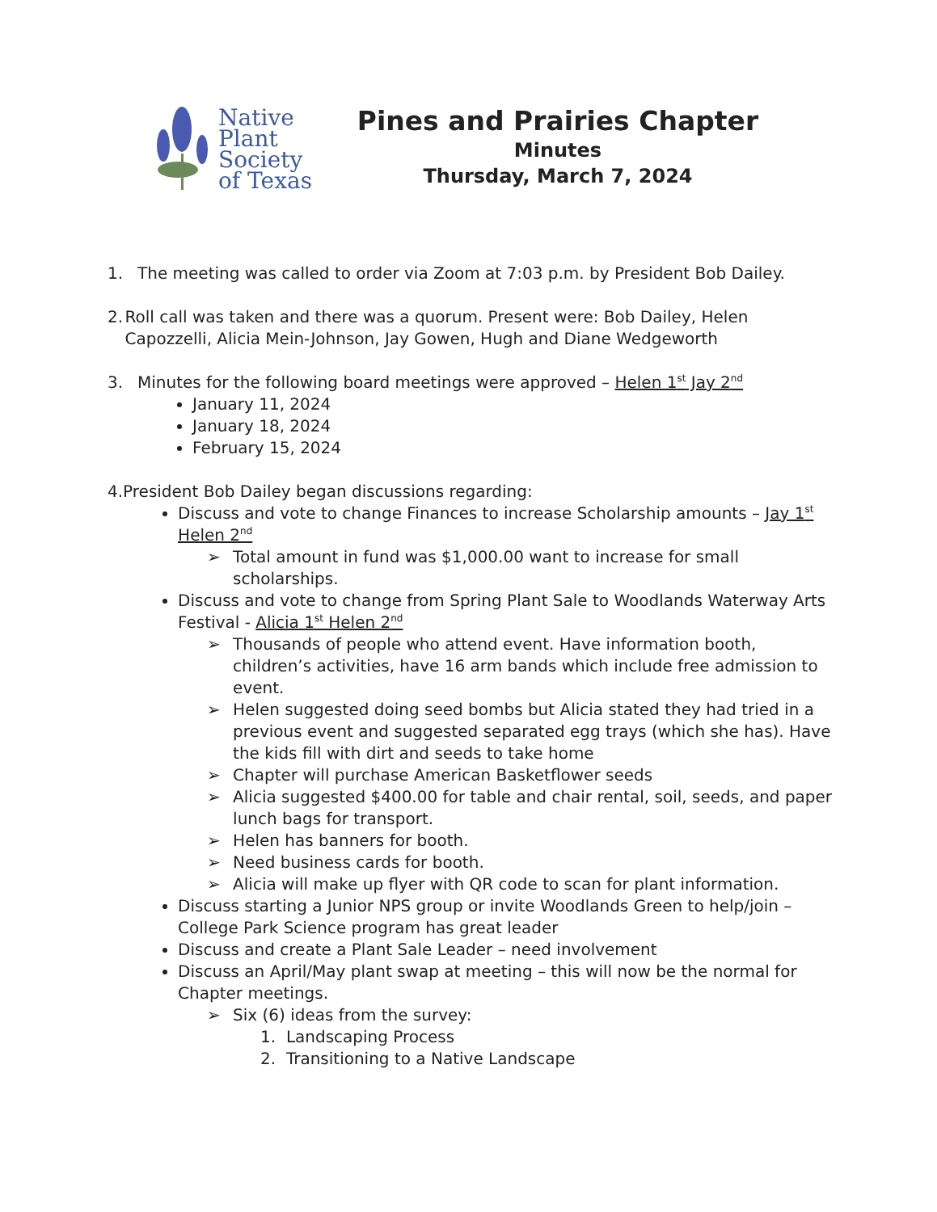Native
Plant
Society
of Texas
Pines and Prairies Chapter
Minutes
Thursday, March 7, 2024
1. The meeting was called to order via Zoom at 7:03 p.m. by President Bob Dailey.
2. Roll call was taken and there was a quorum. Present were: Bob Dailey, Helen Capozzelli, Alicia Mein-Johnson, Jay Gowen, Hugh and Diane Wedgeworth
3. Minutes for the following board meetings were approved – Helen 1<sup>st</sup> Jay 2<sup>nd</sup>
January 11, 2024
January 18, 2024
February 15, 2024
4. President Bob Dailey began discussions regarding:
Discuss and vote to change Finances to increase Scholarship amounts – Jay 1<sup>st</sup> Helen 2<sup>nd</sup>
➢ Total amount in fund was $1,000.00 want to increase for small scholarships.
Discuss and vote to change from Spring Plant Sale to Woodlands Waterway Arts Festival - Alicia 1<sup>st</sup> Helen 2<sup>nd</sup>
➢ Thousands of people who attend event. Have information booth, children’s activities, have 16 arm bands which include free admission to event.
➢ Helen suggested doing seed bombs but Alicia stated they had tried in a previous event and suggested separated egg trays (which she has). Have the kids fill with dirt and seeds to take home
➢ Chapter will purchase American Basketflower seeds
➢ Alicia suggested $400.00 for table and chair rental, soil, seeds, and paper lunch bags for transport.
➢ Helen has banners for booth.
➢ Need business cards for booth.
➢ Alicia will make up flyer with QR code to scan for plant information.
Discuss starting a Junior NPS group or invite Woodlands Green to help/join – College Park Science program has great leader
Discuss and create a Plant Sale Leader – need involvement
Discuss an April/May plant swap at meeting – this will now be the normal for Chapter meetings.
➢ Six (6) ideas from the survey:
1. Landscaping Process
2. Transitioning to a Native Landscape